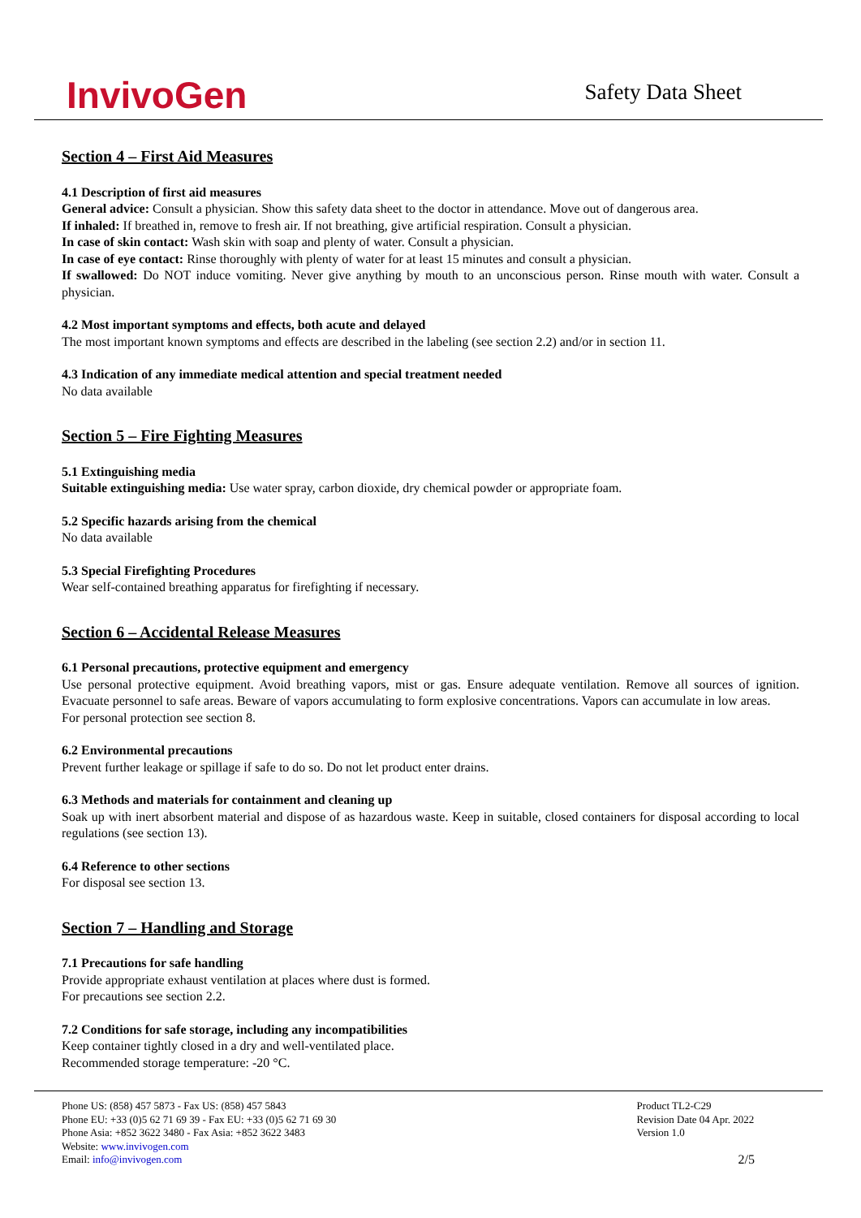InvivoGen
Safety Data Sheet
Section 4 – First Aid Measures
4.1 Description of first aid measures
General advice: Consult a physician. Show this safety data sheet to the doctor in attendance. Move out of dangerous area.
If inhaled: If breathed in, remove to fresh air. If not breathing, give artificial respiration. Consult a physician.
In case of skin contact: Wash skin with soap and plenty of water. Consult a physician.
In case of eye contact: Rinse thoroughly with plenty of water for at least 15 minutes and consult a physician.
If swallowed: Do NOT induce vomiting. Never give anything by mouth to an unconscious person. Rinse mouth with water. Consult a physician.
4.2 Most important symptoms and effects, both acute and delayed
The most important known symptoms and effects are described in the labeling (see section 2.2) and/or in section 11.
4.3 Indication of any immediate medical attention and special treatment needed
No data available
Section 5 – Fire Fighting Measures
5.1 Extinguishing media
Suitable extinguishing media: Use water spray, carbon dioxide, dry chemical powder or appropriate foam.
5.2 Specific hazards arising from the chemical
No data available
5.3 Special Firefighting Procedures
Wear self-contained breathing apparatus for firefighting if necessary.
Section 6 – Accidental Release Measures
6.1 Personal precautions, protective equipment and emergency
Use personal protective equipment. Avoid breathing vapors, mist or gas. Ensure adequate ventilation. Remove all sources of ignition. Evacuate personnel to safe areas. Beware of vapors accumulating to form explosive concentrations. Vapors can accumulate in low areas.
For personal protection see section 8.
6.2 Environmental precautions
Prevent further leakage or spillage if safe to do so. Do not let product enter drains.
6.3 Methods and materials for containment and cleaning up
Soak up with inert absorbent material and dispose of as hazardous waste. Keep in suitable, closed containers for disposal according to local regulations (see section 13).
6.4 Reference to other sections
For disposal see section 13.
Section 7 – Handling and Storage
7.1 Precautions for safe handling
Provide appropriate exhaust ventilation at places where dust is formed.
For precautions see section 2.2.
7.2 Conditions for safe storage, including any incompatibilities
Keep container tightly closed in a dry and well-ventilated place.
Recommended storage temperature: -20 °C.
Phone US: (858) 457 5873 - Fax US: (858) 457 5843
Phone EU: +33 (0)5 62 71 69 39 - Fax EU: +33 (0)5 62 71 69 30
Phone Asia: +852 3622 3480 - Fax Asia: +852 3622 3483
Website: www.invivogen.com
Email: info@invivogen.com
Product TL2-C29
Revision Date 04 Apr. 2022
Version 1.0
2/5